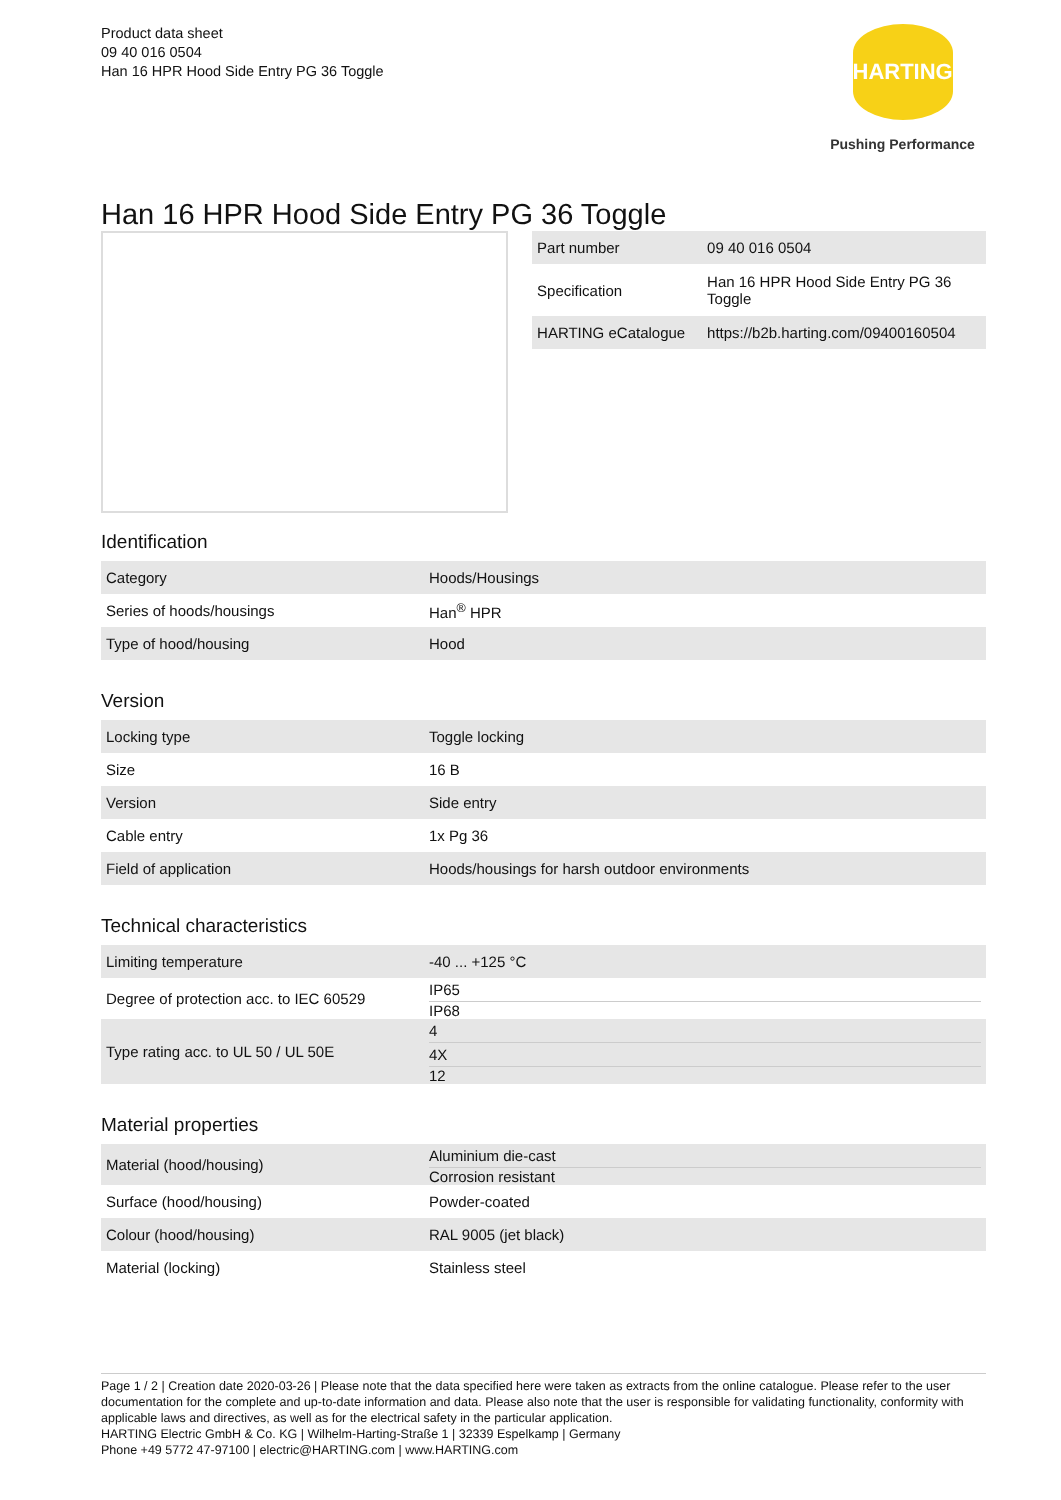Product data sheet
09 40 016 0504
Han 16 HPR Hood Side Entry PG 36 Toggle
HARTING
Pushing Performance
Han 16 HPR Hood Side Entry PG 36 Toggle
| Part number | 09 40 016 0504 |
| Specification | Han 16 HPR Hood Side Entry PG 36 Toggle |
| HARTING eCatalogue | https://b2b.harting.com/09400160504 |
Identification
| Category | Hoods/Housings |
| Series of hoods/housings | Han<sup>®</sup> HPR |
| Type of hood/housing | Hood |
Version
| Locking type | Toggle locking |
| Size | 16 B |
| Version | Side entry |
| Cable entry | 1x Pg 36 |
| Field of application | Hoods/housings for harsh outdoor environments |
Technical characteristics
| Limiting temperature | -40 ... +125 °C |
| Degree of protection acc. to IEC 60529 | IP65 IP68 |
| Type rating acc. to UL 50 / UL 50E | 4 4X 12 |
Material properties
| Material (hood/housing) | Aluminium die-cast Corrosion resistant |
| Surface (hood/housing) | Powder-coated |
| Colour (hood/housing) | RAL 9005 (jet black) |
| Material (locking) | Stainless steel |
Page 1 / 2 | Creation date 2020-03-26 | Please note that the data specified here were taken as extracts from the online catalogue. Please refer to the user documentation for the complete and up-to-date information and data. Please also note that the user is responsible for validating functionality, conformity with applicable laws and directives, as well as for the electrical safety in the particular application.
HARTING Electric GmbH & Co. KG | Wilhelm-Harting-Straße 1 | 32339 Espelkamp | Germany
Phone +49 5772 47-97100 | electric@HARTING.com | www.HARTING.com